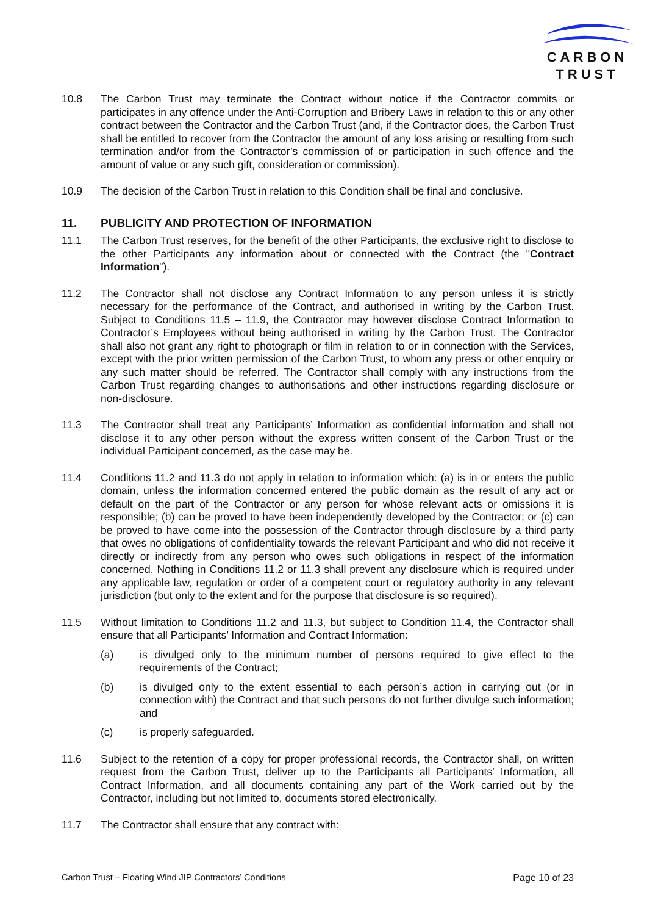CARBON
TRUST
10.8 The Carbon Trust may terminate the Contract without notice if the Contractor commits or participates in any offence under the Anti-Corruption and Bribery Laws in relation to this or any other contract between the Contractor and the Carbon Trust (and, if the Contractor does, the Carbon Trust shall be entitled to recover from the Contractor the amount of any loss arising or resulting from such termination and/or from the Contractor’s commission of or participation in such offence and the amount of value or any such gift, consideration or commission).
10.9 The decision of the Carbon Trust in relation to this Condition shall be final and conclusive.
11. PUBLICITY AND PROTECTION OF INFORMATION
11.1 The Carbon Trust reserves, for the benefit of the other Participants, the exclusive right to disclose to the other Participants any information about or connected with the Contract (the "Contract Information").
11.2 The Contractor shall not disclose any Contract Information to any person unless it is strictly necessary for the performance of the Contract, and authorised in writing by the Carbon Trust. Subject to Conditions 11.5 – 11.9, the Contractor may however disclose Contract Information to Contractor’s Employees without being authorised in writing by the Carbon Trust. The Contractor shall also not grant any right to photograph or film in relation to or in connection with the Services, except with the prior written permission of the Carbon Trust, to whom any press or other enquiry or any such matter should be referred. The Contractor shall comply with any instructions from the Carbon Trust regarding changes to authorisations and other instructions regarding disclosure or non-disclosure.
11.3 The Contractor shall treat any Participants’ Information as confidential information and shall not disclose it to any other person without the express written consent of the Carbon Trust or the individual Participant concerned, as the case may be.
11.4 Conditions 11.2 and 11.3 do not apply in relation to information which: (a) is in or enters the public domain, unless the information concerned entered the public domain as the result of any act or default on the part of the Contractor or any person for whose relevant acts or omissions it is responsible; (b) can be proved to have been independently developed by the Contractor; or (c) can be proved to have come into the possession of the Contractor through disclosure by a third party that owes no obligations of confidentiality towards the relevant Participant and who did not receive it directly or indirectly from any person who owes such obligations in respect of the information concerned. Nothing in Conditions 11.2 or 11.3 shall prevent any disclosure which is required under any applicable law, regulation or order of a competent court or regulatory authority in any relevant jurisdiction (but only to the extent and for the purpose that disclosure is so required).
11.5 Without limitation to Conditions 11.2 and 11.3, but subject to Condition 11.4, the Contractor shall ensure that all Participants’ Information and Contract Information:
(a) is divulged only to the minimum number of persons required to give effect to the requirements of the Contract;
(b) is divulged only to the extent essential to each person’s action in carrying out (or in connection with) the Contract and that such persons do not further divulge such information; and
(c) is properly safeguarded.
11.6 Subject to the retention of a copy for proper professional records, the Contractor shall, on written request from the Carbon Trust, deliver up to the Participants all Participants' Information, all Contract Information, and all documents containing any part of the Work carried out by the Contractor, including but not limited to, documents stored electronically.
11.7 The Contractor shall ensure that any contract with:
Carbon Trust – Floating Wind JIP Contractors’ Conditions Page 10 of 23